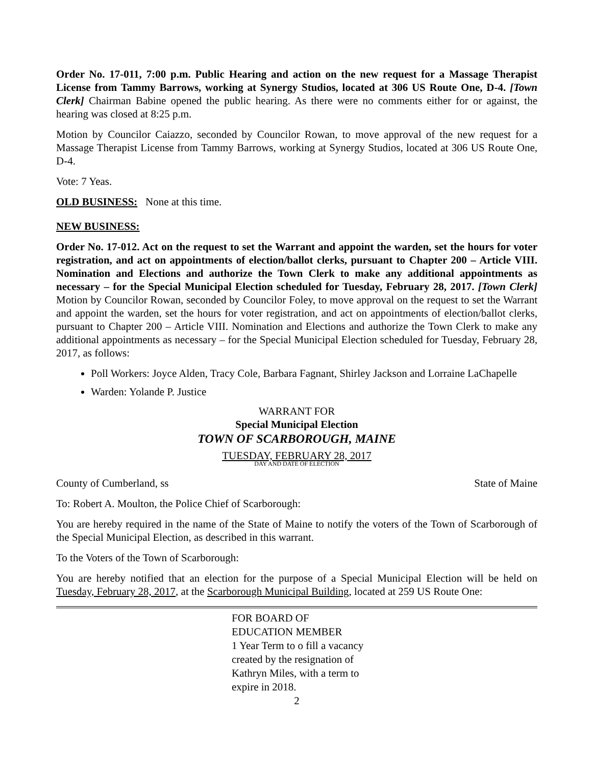Order No. 17-011, 7:00 p.m. Public Hearing and action on the new request for a Massage Therapist License from Tammy Barrows, working at Synergy Studios, located at 306 US Route One, D-4. [Town Clerk] Chairman Babine opened the public hearing. As there were no comments either for or against, the hearing was closed at 8:25 p.m.
Motion by Councilor Caiazzo, seconded by Councilor Rowan, to move approval of the new request for a Massage Therapist License from Tammy Barrows, working at Synergy Studios, located at 306 US Route One, D-4.
Vote: 7 Yeas.
OLD BUSINESS: None at this time.
NEW BUSINESS:
Order No. 17-012. Act on the request to set the Warrant and appoint the warden, set the hours for voter registration, and act on appointments of election/ballot clerks, pursuant to Chapter 200 – Article VIII. Nomination and Elections and authorize the Town Clerk to make any additional appointments as necessary – for the Special Municipal Election scheduled for Tuesday, February 28, 2017. [Town Clerk] Motion by Councilor Rowan, seconded by Councilor Foley, to move approval on the request to set the Warrant and appoint the warden, set the hours for voter registration, and act on appointments of election/ballot clerks, pursuant to Chapter 200 – Article VIII. Nomination and Elections and authorize the Town Clerk to make any additional appointments as necessary – for the Special Municipal Election scheduled for Tuesday, February 28, 2017, as follows:
Poll Workers: Joyce Alden, Tracy Cole, Barbara Fagnant, Shirley Jackson and Lorraine LaChapelle
Warden: Yolande P. Justice
WARRANT FOR
Special Municipal Election
TOWN OF SCARBOROUGH, MAINE
TUESDAY, FEBRUARY 28, 2017
DAY AND DATE OF ELECTION
County of Cumberland, ss State of Maine
To: Robert A. Moulton, the Police Chief of Scarborough:
You are hereby required in the name of the State of Maine to notify the voters of the Town of Scarborough of the Special Municipal Election, as described in this warrant.
To the Voters of the Town of Scarborough:
You are hereby notified that an election for the purpose of a Special Municipal Election will be held on Tuesday, February 28, 2017, at the Scarborough Municipal Building, located at 259 US Route One:
FOR BOARD OF
EDUCATION MEMBER
1 Year Term to o fill a vacancy
created by the resignation of
Kathryn Miles, with a term to
expire in 2018.
2